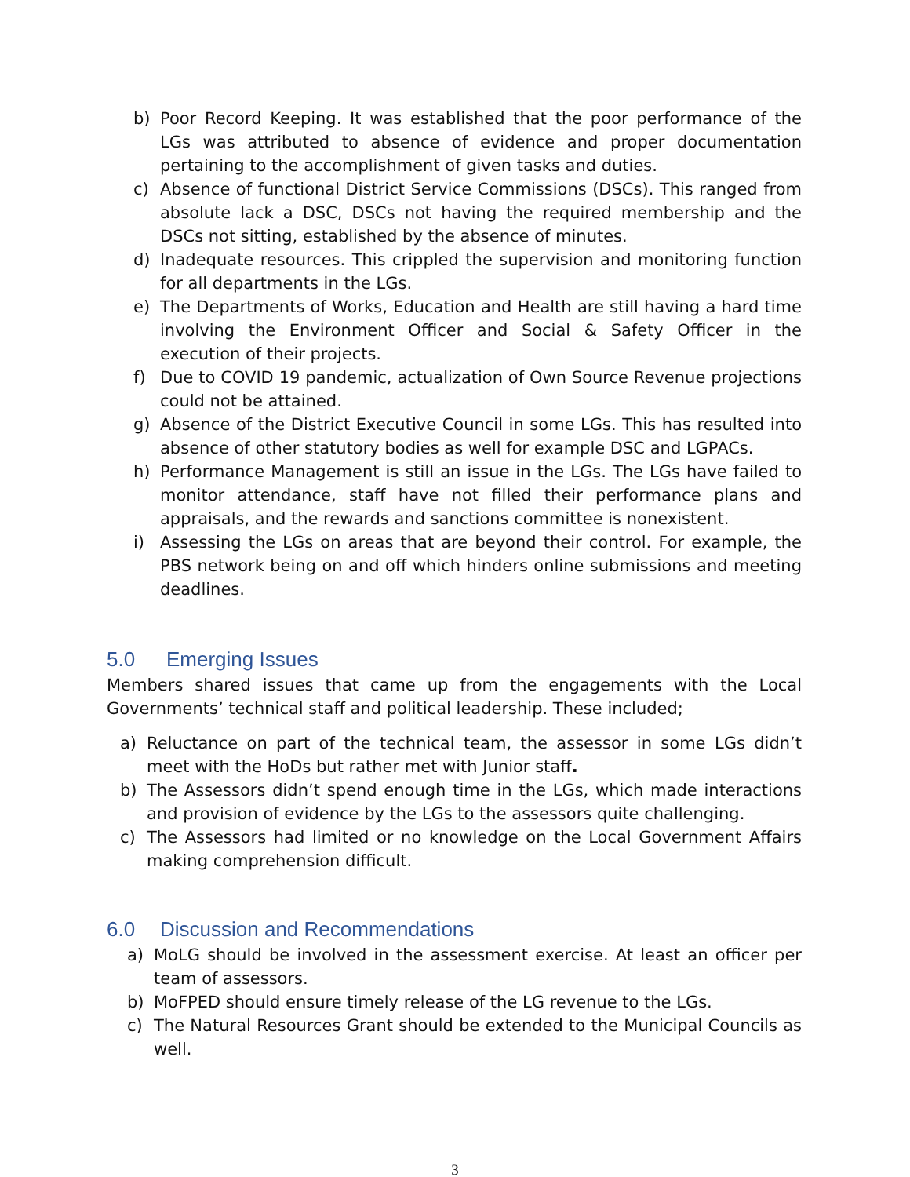b) Poor Record Keeping. It was established that the poor performance of the LGs was attributed to absence of evidence and proper documentation pertaining to the accomplishment of given tasks and duties.
c) Absence of functional District Service Commissions (DSCs). This ranged from absolute lack a DSC, DSCs not having the required membership and the DSCs not sitting, established by the absence of minutes.
d) Inadequate resources. This crippled the supervision and monitoring function for all departments in the LGs.
e) The Departments of Works, Education and Health are still having a hard time involving the Environment Officer and Social & Safety Officer in the execution of their projects.
f) Due to COVID 19 pandemic, actualization of Own Source Revenue projections could not be attained.
g) Absence of the District Executive Council in some LGs. This has resulted into absence of other statutory bodies as well for example DSC and LGPACs.
h) Performance Management is still an issue in the LGs. The LGs have failed to monitor attendance, staff have not filled their performance plans and appraisals, and the rewards and sanctions committee is nonexistent.
i) Assessing the LGs on areas that are beyond their control. For example, the PBS network being on and off which hinders online submissions and meeting deadlines.
5.0 Emerging Issues
Members shared issues that came up from the engagements with the Local Governments’ technical staff and political leadership. These included;
a) Reluctance on part of the technical team, the assessor in some LGs didn’t meet with the HoDs but rather met with Junior staff.
b) The Assessors didn’t spend enough time in the LGs, which made interactions and provision of evidence by the LGs to the assessors quite challenging.
c) The Assessors had limited or no knowledge on the Local Government Affairs making comprehension difficult.
6.0 Discussion and Recommendations
a) MoLG should be involved in the assessment exercise. At least an officer per team of assessors.
b) MoFPED should ensure timely release of the LG revenue to the LGs.
c) The Natural Resources Grant should be extended to the Municipal Councils as well.
3